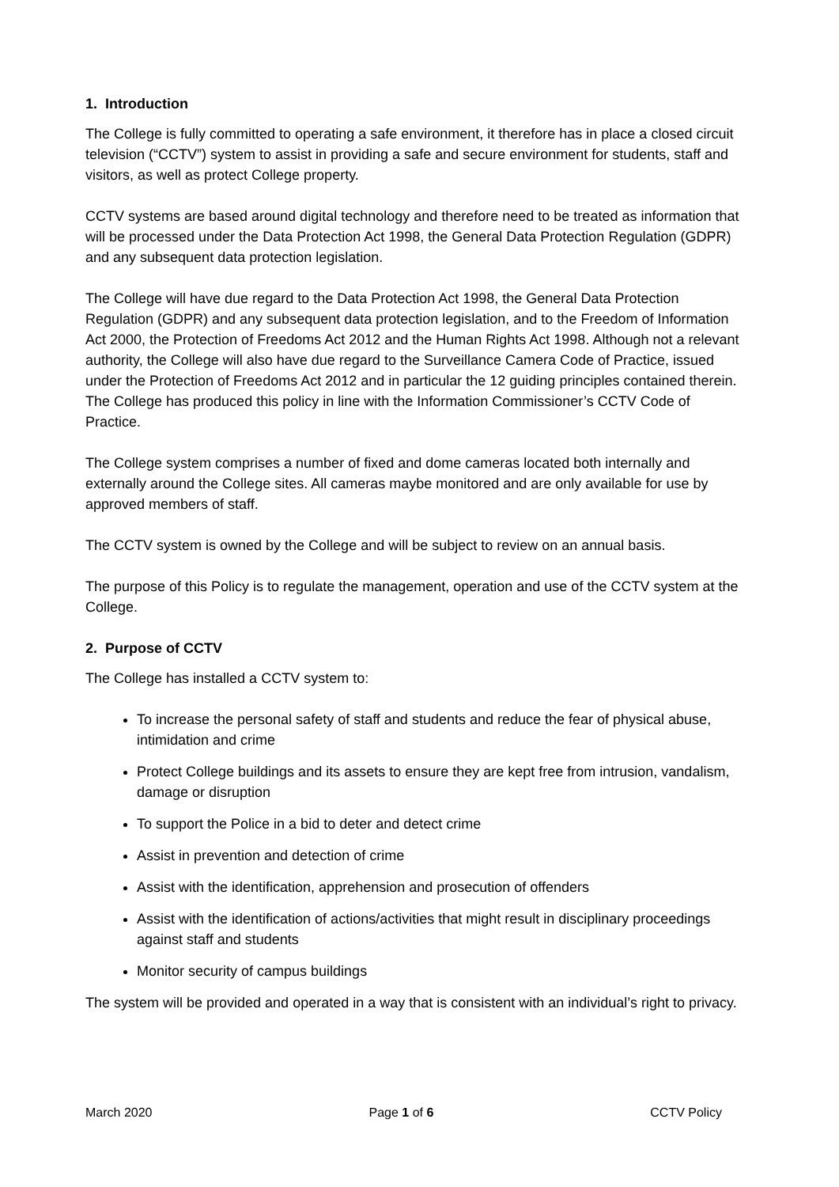1. Introduction
The College is fully committed to operating a safe environment, it therefore has in place a closed circuit television (“CCTV”) system to assist in providing a safe and secure environment for students, staff and visitors, as well as protect College property.
CCTV systems are based around digital technology and therefore need to be treated as information that will be processed under the Data Protection Act 1998, the General Data Protection Regulation (GDPR) and any subsequent data protection legislation.
The College will have due regard to the Data Protection Act 1998, the General Data Protection Regulation (GDPR) and any subsequent data protection legislation, and to the Freedom of Information Act 2000, the Protection of Freedoms Act 2012 and the Human Rights Act 1998. Although not a relevant authority, the College will also have due regard to the Surveillance Camera Code of Practice, issued under the Protection of Freedoms Act 2012 and in particular the 12 guiding principles contained therein. The College has produced this policy in line with the Information Commissioner’s CCTV Code of Practice.
The College system comprises a number of fixed and dome cameras located both internally and externally around the College sites. All cameras maybe monitored and are only available for use by approved members of staff.
The CCTV system is owned by the College and will be subject to review on an annual basis.
The purpose of this Policy is to regulate the management, operation and use of the CCTV system at the College.
2. Purpose of CCTV
The College has installed a CCTV system to:
To increase the personal safety of staff and students and reduce the fear of physical abuse, intimidation and crime
Protect College buildings and its assets to ensure they are kept free from intrusion, vandalism, damage or disruption
To support the Police in a bid to deter and detect crime
Assist in prevention and detection of crime
Assist with the identification, apprehension and prosecution of offenders
Assist with the identification of actions/activities that might result in disciplinary proceedings against staff and students
Monitor security of campus buildings
The system will be provided and operated in a way that is consistent with an individual’s right to privacy.
March 2020 Page 1 of 6 CCTV Policy